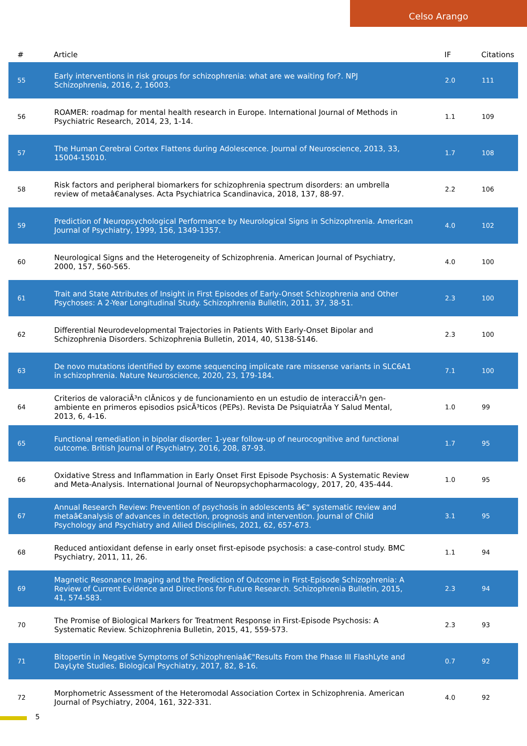Celso Arango
| # | Article | IF | Citations |
| --- | --- | --- | --- |
| 55 | Early interventions in risk groups for schizophrenia: what are we waiting for?. NPJ Schizophrenia, 2016, 2, 16003. | 2.0 | 111 |
| 56 | ROAMER: roadmap for mental health research in Europe. International Journal of Methods in Psychiatric Research, 2014, 23, 1-14. | 1.1 | 109 |
| 57 | The Human Cerebral Cortex Flattens during Adolescence. Journal of Neuroscience, 2013, 33, 15004-15010. | 1.7 | 108 |
| 58 | Risk factors and peripheral biomarkers for schizophrenia spectrum disorders: an umbrella review of metaâ€analyses. Acta Psychiatrica Scandinavica, 2018, 137, 88-97. | 2.2 | 106 |
| 59 | Prediction of Neuropsychological Performance by Neurological Signs in Schizophrenia. American Journal of Psychiatry, 1999, 156, 1349-1357. | 4.0 | 102 |
| 60 | Neurological Signs and the Heterogeneity of Schizophrenia. American Journal of Psychiatry, 2000, 157, 560-565. | 4.0 | 100 |
| 61 | Trait and State Attributes of Insight in First Episodes of Early-Onset Schizophrenia and Other Psychoses: A 2-Year Longitudinal Study. Schizophrenia Bulletin, 2011, 37, 38-51. | 2.3 | 100 |
| 62 | Differential Neurodevelopmental Trajectories in Patients With Early-Onset Bipolar and Schizophrenia Disorders. Schizophrenia Bulletin, 2014, 40, S138-S146. | 2.3 | 100 |
| 63 | De novo mutations identified by exome sequencing implicate rare missense variants in SLC6A1 in schizophrenia. Nature Neuroscience, 2020, 23, 179-184. | 7.1 | 100 |
| 64 | Criterios de valoraciÃ³n clÃnicos y de funcionamiento en un estudio de interacciÃ³n gen-ambiente en primeros episodios psicÃ³ticos (PEPs). Revista De PsiquiatrÃa Y Salud Mental, 2013, 6, 4-16. | 1.0 | 99 |
| 65 | Functional remediation in bipolar disorder: 1-year follow-up of neurocognitive and functional outcome. British Journal of Psychiatry, 2016, 208, 87-93. | 1.7 | 95 |
| 66 | Oxidative Stress and Inflammation in Early Onset First Episode Psychosis: A Systematic Review and Meta-Analysis. International Journal of Neuropsychopharmacology, 2017, 20, 435-444. | 1.0 | 95 |
| 67 | Annual Research Review: Prevention of psychosis in adolescents â€“ systematic review and metaâ€analysis of advances in detection, prognosis and intervention. Journal of Child Psychology and Psychiatry and Allied Disciplines, 2021, 62, 657-673. | 3.1 | 95 |
| 68 | Reduced antioxidant defense in early onset first-episode psychosis: a case-control study. BMC Psychiatry, 2011, 11, 26. | 1.1 | 94 |
| 69 | Magnetic Resonance Imaging and the Prediction of Outcome in First-Episode Schizophrenia: A Review of Current Evidence and Directions for Future Research. Schizophrenia Bulletin, 2015, 41, 574-583. | 2.3 | 94 |
| 70 | The Promise of Biological Markers for Treatment Response in First-Episode Psychosis: A Systematic Review. Schizophrenia Bulletin, 2015, 41, 559-573. | 2.3 | 93 |
| 71 | Bitopertin in Negative Symptoms of Schizophreniaâ€"Results From the Phase III FlashLyte and DayLyte Studies. Biological Psychiatry, 2017, 82, 8-16. | 0.7 | 92 |
| 72 | Morphometric Assessment of the Heteromodal Association Cortex in Schizophrenia. American Journal of Psychiatry, 2004, 161, 322-331. | 4.0 | 92 |
5